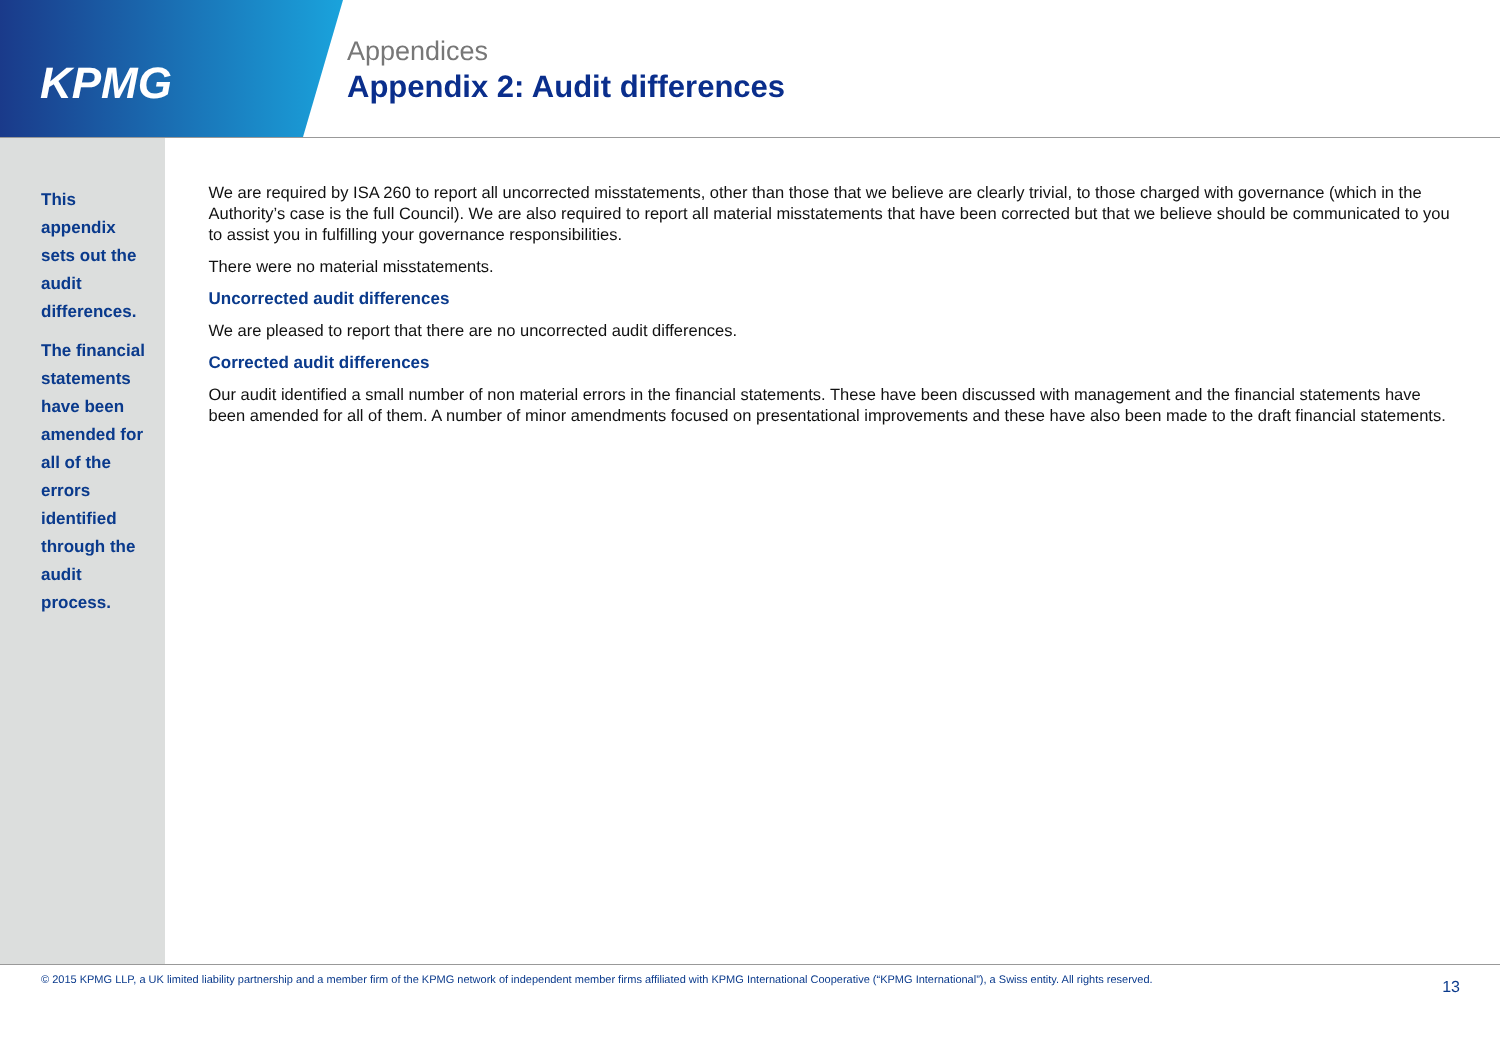KPMG
Appendices
Appendix 2: Audit differences
This appendix sets out the audit differences.
The financial statements have been amended for all of the errors identified through the audit process.
We are required by ISA 260 to report all uncorrected misstatements, other than those that we believe are clearly trivial, to those charged with governance (which in the Authority’s case is the full Council). We are also required to report all material misstatements that have been corrected but that we believe should be communicated to you to assist you in fulfilling your governance responsibilities.
There were no material misstatements.
Uncorrected audit differences
We are pleased to report that there are no uncorrected audit differences.
Corrected audit differences
Our audit identified a small number of non material errors in the financial statements. These have been discussed with management and the financial statements have been amended for all of them. A number of minor amendments focused on presentational improvements and these have also been made to the draft financial statements.
© 2015 KPMG LLP, a UK limited liability partnership and a member firm of the KPMG network of independent member firms affiliated with KPMG International Cooperative (“KPMG International”), a Swiss entity. All rights reserved. 13